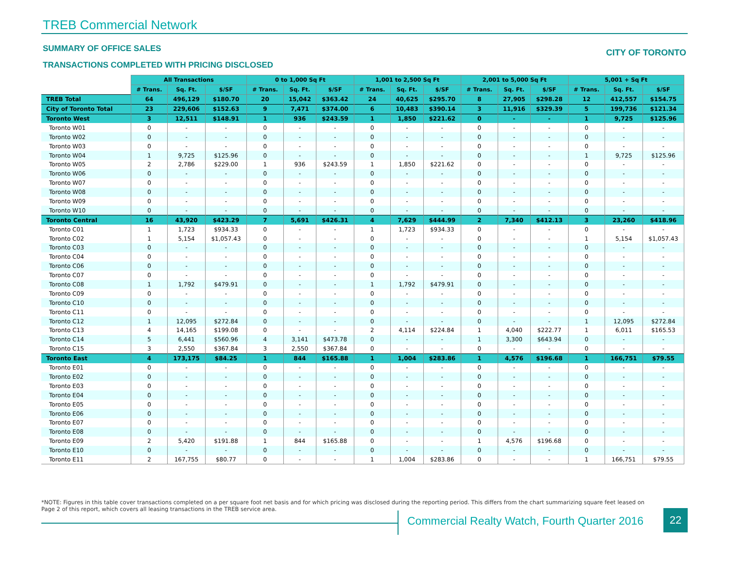TREB Commercial Network
SUMMARY OF OFFICE SALES CITY OF TORONTO
TRANSACTIONS COMPLETED WITH PRICING DISCLOSED
| | All Transactions | | | 0 to 1,000 Sq Ft | | | 1,001 to 2,500 Sq Ft | | | 2,001 to 5,000 Sq Ft | | | 5,001 + Sq Ft | | |
| --- | --- | --- | --- | --- | --- | --- | --- | --- | --- | --- | --- | --- | --- | --- | --- |
| | # Trans. | Sq. Ft. | $/SF | # Trans. | Sq. Ft. | $/SF | # Trans. | Sq. Ft. | $/SF | # Trans. | Sq. Ft. | $/SF | # Trans. | Sq. Ft. | $/SF |
| TREB Total | 64 | 496,129 | $180.70 | 20 | 15,042 | $363.42 | 24 | 40,625 | $295.70 | 8 | 27,905 | $298.28 | 12 | 412,557 | $154.75 |
| City of Toronto Total | 23 | 229,606 | $152.63 | 9 | 7,471 | $374.00 | 6 | 10,483 | $390.14 | 3 | 11,916 | $329.39 | 5 | 199,736 | $121.34 |
| Toronto West | 3 | 12,511 | $148.91 | 1 | 936 | $243.59 | 1 | 1,850 | $221.62 | 0 | - | - | 1 | 9,725 | $125.96 |
| Toronto W01 | 0 | - | - | 0 | - | - | 0 | - | - | 0 | - | - | 0 | - | - |
| Toronto W02 | 0 | - | - | 0 | - | - | 0 | - | - | 0 | - | - | 0 | - | - |
| Toronto W03 | 0 | - | - | 0 | - | - | 0 | - | - | 0 | - | - | 0 | - | - |
| Toronto W04 | 1 | 9,725 | $125.96 | 0 | - | - | 0 | - | - | 0 | - | - | 1 | 9,725 | $125.96 |
| Toronto W05 | 2 | 2,786 | $229.00 | 1 | 936 | $243.59 | 1 | 1,850 | $221.62 | 0 | - | - | 0 | - | - |
| Toronto W06 | 0 | - | - | 0 | - | - | 0 | - | - | 0 | - | - | 0 | - | - |
| Toronto W07 | 0 | - | - | 0 | - | - | 0 | - | - | 0 | - | - | 0 | - | - |
| Toronto W08 | 0 | - | - | 0 | - | - | 0 | - | - | 0 | - | - | 0 | - | - |
| Toronto W09 | 0 | - | - | 0 | - | - | 0 | - | - | 0 | - | - | 0 | - | - |
| Toronto W10 | 0 | - | - | 0 | - | - | 0 | - | - | 0 | - | - | 0 | - | - |
| Toronto Central | 16 | 43,920 | $423.29 | 7 | 5,691 | $426.31 | 4 | 7,629 | $444.99 | 2 | 7,340 | $412.13 | 3 | 23,260 | $418.96 |
| Toronto C01 | 1 | 1,723 | $934.33 | 0 | - | - | 1 | 1,723 | $934.33 | 0 | - | - | 0 | - | - |
| Toronto C02 | 1 | 5,154 | $1,057.43 | 0 | - | - | 0 | - | - | 0 | - | - | 1 | 5,154 | $1,057.43 |
| Toronto C03 | 0 | - | - | 0 | - | - | 0 | - | - | 0 | - | - | 0 | - | - |
| Toronto C04 | 0 | - | - | 0 | - | - | 0 | - | - | 0 | - | - | 0 | - | - |
| Toronto C06 | 0 | - | - | 0 | - | - | 0 | - | - | 0 | - | - | 0 | - | - |
| Toronto C07 | 0 | - | - | 0 | - | - | 0 | - | - | 0 | - | - | 0 | - | - |
| Toronto C08 | 1 | 1,792 | $479.91 | 0 | - | - | 1 | 1,792 | $479.91 | 0 | - | - | 0 | - | - |
| Toronto C09 | 0 | - | - | 0 | - | - | 0 | - | - | 0 | - | - | 0 | - | - |
| Toronto C10 | 0 | - | - | 0 | - | - | 0 | - | - | 0 | - | - | 0 | - | - |
| Toronto C11 | 0 | - | - | 0 | - | - | 0 | - | - | 0 | - | - | 0 | - | - |
| Toronto C12 | 1 | 12,095 | $272.84 | 0 | - | - | 0 | - | - | 0 | - | - | 1 | 12,095 | $272.84 |
| Toronto C13 | 4 | 14,165 | $199.08 | 0 | - | - | 2 | 4,114 | $224.84 | 1 | 4,040 | $222.77 | 1 | 6,011 | $165.53 |
| Toronto C14 | 5 | 6,441 | $560.96 | 4 | 3,141 | $473.78 | 0 | - | - | 1 | 3,300 | $643.94 | 0 | - | - |
| Toronto C15 | 3 | 2,550 | $367.84 | 3 | 2,550 | $367.84 | 0 | - | - | 0 | - | - | 0 | - | - |
| Toronto East | 4 | 173,175 | $84.25 | 1 | 844 | $165.88 | 1 | 1,004 | $283.86 | 1 | 4,576 | $196.68 | 1 | 166,751 | $79.55 |
| Toronto E01 | 0 | - | - | 0 | - | - | 0 | - | - | 0 | - | - | 0 | - | - |
| Toronto E02 | 0 | - | - | 0 | - | - | 0 | - | - | 0 | - | - | 0 | - | - |
| Toronto E03 | 0 | - | - | 0 | - | - | 0 | - | - | 0 | - | - | 0 | - | - |
| Toronto E04 | 0 | - | - | 0 | - | - | 0 | - | - | 0 | - | - | 0 | - | - |
| Toronto E05 | 0 | - | - | 0 | - | - | 0 | - | - | 0 | - | - | 0 | - | - |
| Toronto E06 | 0 | - | - | 0 | - | - | 0 | - | - | 0 | - | - | 0 | - | - |
| Toronto E07 | 0 | - | - | 0 | - | - | 0 | - | - | 0 | - | - | 0 | - | - |
| Toronto E08 | 0 | - | - | 0 | - | - | 0 | - | - | 0 | - | - | 0 | - | - |
| Toronto E09 | 2 | 5,420 | $191.88 | 1 | 844 | $165.88 | 0 | - | - | 1 | 4,576 | $196.68 | 0 | - | - |
| Toronto E10 | 0 | - | - | 0 | - | - | 0 | - | - | 0 | - | - | 0 | - | - |
| Toronto E11 | 2 | 167,755 | $80.77 | 0 | - | - | 1 | 1,004 | $283.86 | 0 | - | - | 1 | 166,751 | $79.55 |
*NOTE: Figures in this table cover transactions completed on a per square foot net basis and for which pricing was disclosed during the reporting period. This differs from the chart summarizing square feet leased on Page 2 of this report, which covers all leasing transactions in the TREB service area.
Commercial Realty Watch, Fourth Quarter 2016
22